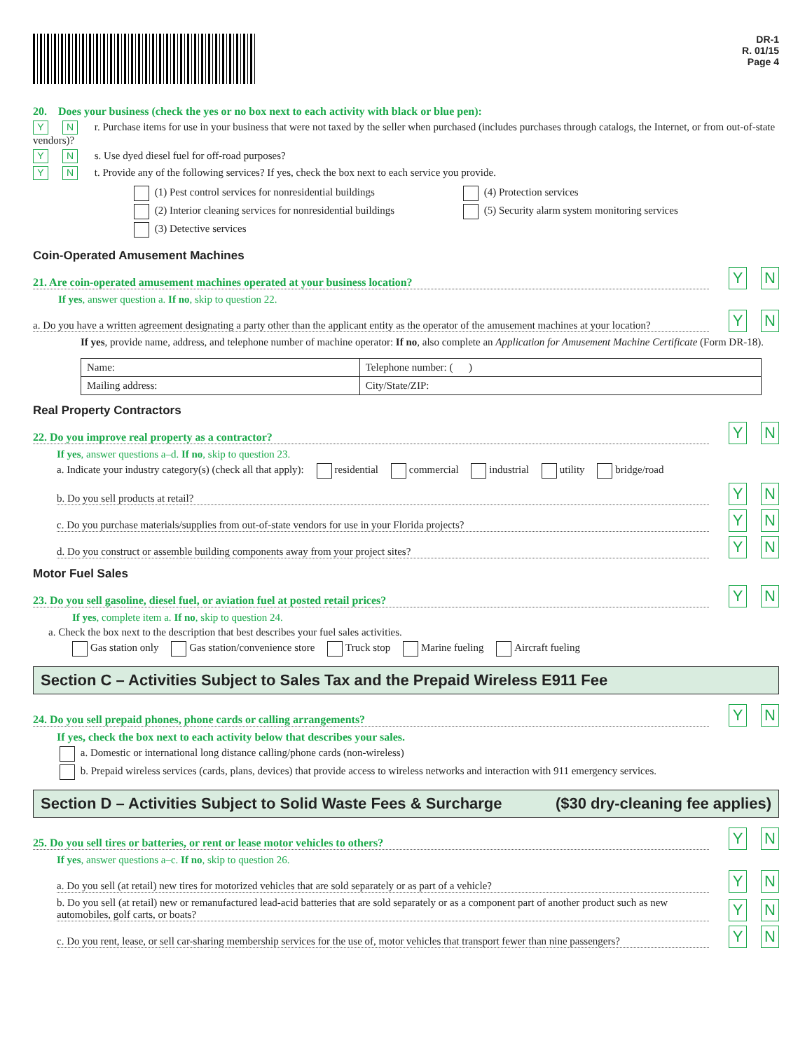DR-1
R. 01/15
Page 4
20. Does your business (check the yes or no box next to each activity with black or blue pen):
Y N r. Purchase items for use in your business that were not taxed by the seller when purchased (includes purchases through catalogs, the Internet, or from out-of-state vendors)?
Y N s. Use dyed diesel fuel for off-road purposes?
Y N t. Provide any of the following services? If yes, check the box next to each service you provide.
(1) Pest control services for nonresidential buildings
(2) Interior cleaning services for nonresidential buildings
(3) Detective services
(4) Protection services
(5) Security alarm system monitoring services
Coin-Operated Amusement Machines
21. Are coin-operated amusement machines operated at your business location? Y N
If yes, answer question a. If no, skip to question 22.
a. Do you have a written agreement designating a party other than the applicant entity as the operator of the amusement machines at your location? Y N
If yes, provide name, address, and telephone number of machine operator: If no, also complete an Application for Amusement Machine Certificate (Form DR-18).
| Name: | Telephone number: ( ) |
| Mailing address: | City/State/ZIP: |
Real Property Contractors
22. Do you improve real property as a contractor? Y N
If yes, answer questions a–d. If no, skip to question 23.
a. Indicate your industry category(s) (check all that apply): residential commercial industrial utility bridge/road
b. Do you sell products at retail? Y N
c. Do you purchase materials/supplies from out-of-state vendors for use in your Florida projects? Y N
d. Do you construct or assemble building components away from your project sites? Y N
Motor Fuel Sales
23. Do you sell gasoline, diesel fuel, or aviation fuel at posted retail prices? Y N
If yes, complete item a. If no, skip to question 24.
a. Check the box next to the description that best describes your fuel sales activities.
Gas station only Gas station/convenience store Truck stop Marine fueling Aircraft fueling
Section C – Activities Subject to Sales Tax and the Prepaid Wireless E911 Fee
24. Do you sell prepaid phones, phone cards or calling arrangements? Y N
If yes, check the box next to each activity below that describes your sales.
a. Domestic or international long distance calling/phone cards (non-wireless)
b. Prepaid wireless services (cards, plans, devices) that provide access to wireless networks and interaction with 911 emergency services.
Section D – Activities Subject to Solid Waste Fees & Surcharge ($30 dry-cleaning fee applies)
25. Do you sell tires or batteries, or rent or lease motor vehicles to others? Y N
If yes, answer questions a–c. If no, skip to question 26.
a. Do you sell (at retail) new tires for motorized vehicles that are sold separately or as part of a vehicle? Y N
b. Do you sell (at retail) new or remanufactured lead-acid batteries that are sold separately or as a component part of another product such as new automobiles, golf carts, or boats? Y N
c. Do you rent, lease, or sell car-sharing membership services for the use of, motor vehicles that transport fewer than nine passengers? Y N